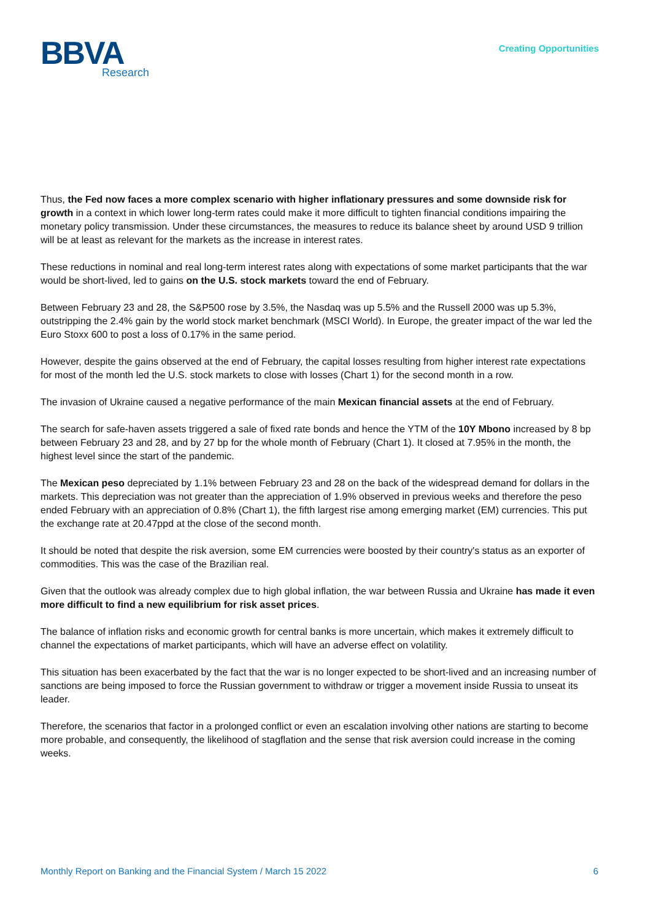BBVA
Research
Creating Opportunities
Thus, the Fed now faces a more complex scenario with higher inflationary pressures and some downside risk for growth in a context in which lower long-term rates could make it more difficult to tighten financial conditions impairing the monetary policy transmission. Under these circumstances, the measures to reduce its balance sheet by around USD 9 trillion will be at least as relevant for the markets as the increase in interest rates.
These reductions in nominal and real long-term interest rates along with expectations of some market participants that the war would be short-lived, led to gains on the U.S. stock markets toward the end of February.
Between February 23 and 28, the S&P500 rose by 3.5%, the Nasdaq was up 5.5% and the Russell 2000 was up 5.3%, outstripping the 2.4% gain by the world stock market benchmark (MSCI World). In Europe, the greater impact of the war led the Euro Stoxx 600 to post a loss of 0.17% in the same period.
However, despite the gains observed at the end of February, the capital losses resulting from higher interest rate expectations for most of the month led the U.S. stock markets to close with losses (Chart 1) for the second month in a row.
The invasion of Ukraine caused a negative performance of the main Mexican financial assets at the end of February.
The search for safe-haven assets triggered a sale of fixed rate bonds and hence the YTM of the 10Y Mbono increased by 8 bp between February 23 and 28, and by 27 bp for the whole month of February (Chart 1). It closed at 7.95% in the month, the highest level since the start of the pandemic.
The Mexican peso depreciated by 1.1% between February 23 and 28 on the back of the widespread demand for dollars in the markets. This depreciation was not greater than the appreciation of 1.9% observed in previous weeks and therefore the peso ended February with an appreciation of 0.8% (Chart 1), the fifth largest rise among emerging market (EM) currencies. This put the exchange rate at 20.47ppd at the close of the second month.
It should be noted that despite the risk aversion, some EM currencies were boosted by their country's status as an exporter of commodities. This was the case of the Brazilian real.
Given that the outlook was already complex due to high global inflation, the war between Russia and Ukraine has made it even more difficult to find a new equilibrium for risk asset prices.
The balance of inflation risks and economic growth for central banks is more uncertain, which makes it extremely difficult to channel the expectations of market participants, which will have an adverse effect on volatility.
This situation has been exacerbated by the fact that the war is no longer expected to be short-lived and an increasing number of sanctions are being imposed to force the Russian government to withdraw or trigger a movement inside Russia to unseat its leader.
Therefore, the scenarios that factor in a prolonged conflict or even an escalation involving other nations are starting to become more probable, and consequently, the likelihood of stagflation and the sense that risk aversion could increase in the coming weeks.
Monthly Report on Banking and the Financial System / March 15 2022 6